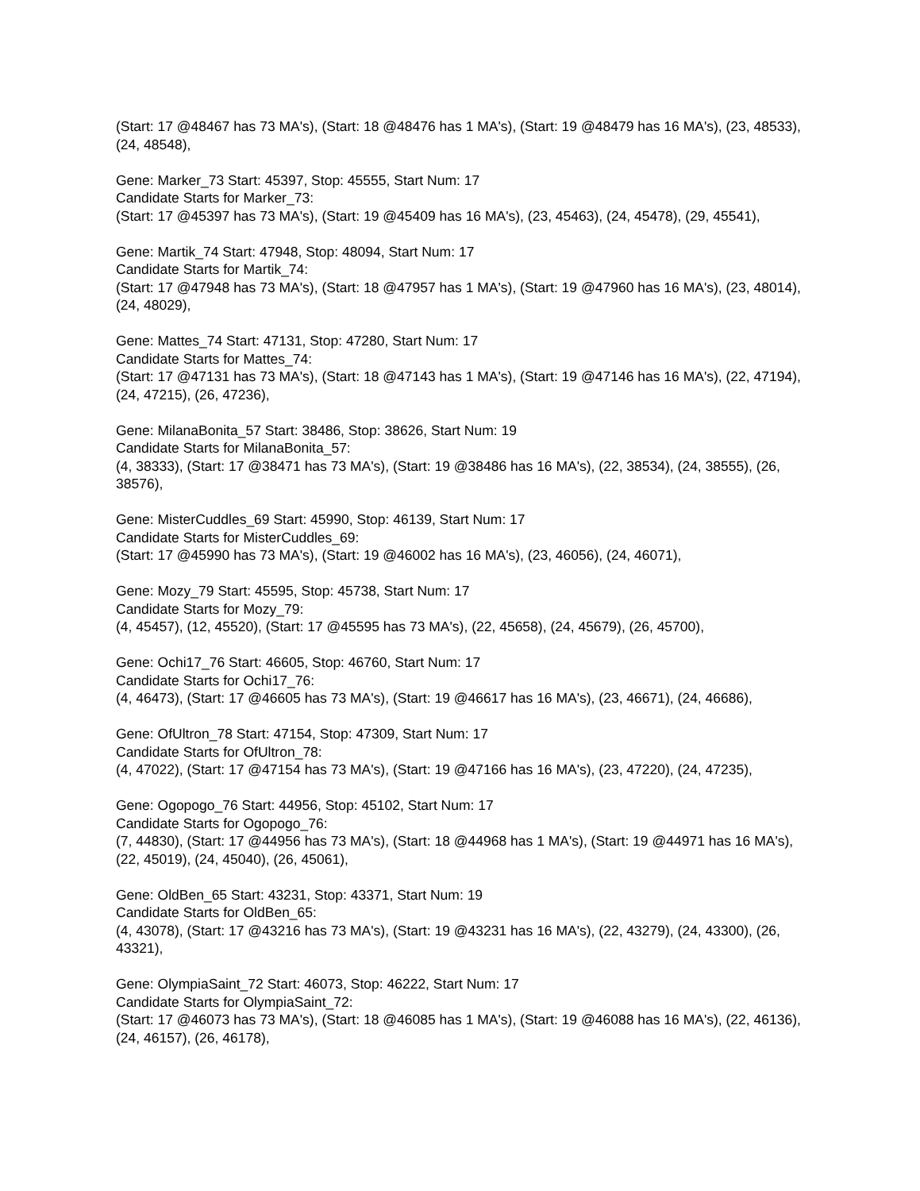(Start: 17 @48467 has 73 MA's), (Start: 18 @48476 has 1 MA's), (Start: 19 @48479 has 16 MA's), (23, 48533), (24, 48548),
Gene: Marker_73 Start: 45397, Stop: 45555, Start Num: 17
Candidate Starts for Marker_73:
(Start: 17 @45397 has 73 MA's), (Start: 19 @45409 has 16 MA's), (23, 45463), (24, 45478), (29, 45541),
Gene: Martik_74 Start: 47948, Stop: 48094, Start Num: 17
Candidate Starts for Martik_74:
(Start: 17 @47948 has 73 MA's), (Start: 18 @47957 has 1 MA's), (Start: 19 @47960 has 16 MA's), (23, 48014), (24, 48029),
Gene: Mattes_74 Start: 47131, Stop: 47280, Start Num: 17
Candidate Starts for Mattes_74:
(Start: 17 @47131 has 73 MA's), (Start: 18 @47143 has 1 MA's), (Start: 19 @47146 has 16 MA's), (22, 47194), (24, 47215), (26, 47236),
Gene: MilanaBonita_57 Start: 38486, Stop: 38626, Start Num: 19
Candidate Starts for MilanaBonita_57:
(4, 38333), (Start: 17 @38471 has 73 MA's), (Start: 19 @38486 has 16 MA's), (22, 38534), (24, 38555), (26, 38576),
Gene: MisterCuddles_69 Start: 45990, Stop: 46139, Start Num: 17
Candidate Starts for MisterCuddles_69:
(Start: 17 @45990 has 73 MA's), (Start: 19 @46002 has 16 MA's), (23, 46056), (24, 46071),
Gene: Mozy_79 Start: 45595, Stop: 45738, Start Num: 17
Candidate Starts for Mozy_79:
(4, 45457), (12, 45520), (Start: 17 @45595 has 73 MA's), (22, 45658), (24, 45679), (26, 45700),
Gene: Ochi17_76 Start: 46605, Stop: 46760, Start Num: 17
Candidate Starts for Ochi17_76:
(4, 46473), (Start: 17 @46605 has 73 MA's), (Start: 19 @46617 has 16 MA's), (23, 46671), (24, 46686),
Gene: OfUltron_78 Start: 47154, Stop: 47309, Start Num: 17
Candidate Starts for OfUltron_78:
(4, 47022), (Start: 17 @47154 has 73 MA's), (Start: 19 @47166 has 16 MA's), (23, 47220), (24, 47235),
Gene: Ogopogo_76 Start: 44956, Stop: 45102, Start Num: 17
Candidate Starts for Ogopogo_76:
(7, 44830), (Start: 17 @44956 has 73 MA's), (Start: 18 @44968 has 1 MA's), (Start: 19 @44971 has 16 MA's), (22, 45019), (24, 45040), (26, 45061),
Gene: OldBen_65 Start: 43231, Stop: 43371, Start Num: 19
Candidate Starts for OldBen_65:
(4, 43078), (Start: 17 @43216 has 73 MA's), (Start: 19 @43231 has 16 MA's), (22, 43279), (24, 43300), (26, 43321),
Gene: OlympiaSaint_72 Start: 46073, Stop: 46222, Start Num: 17
Candidate Starts for OlympiaSaint_72:
(Start: 17 @46073 has 73 MA's), (Start: 18 @46085 has 1 MA's), (Start: 19 @46088 has 16 MA's), (22, 46136), (24, 46157), (26, 46178),